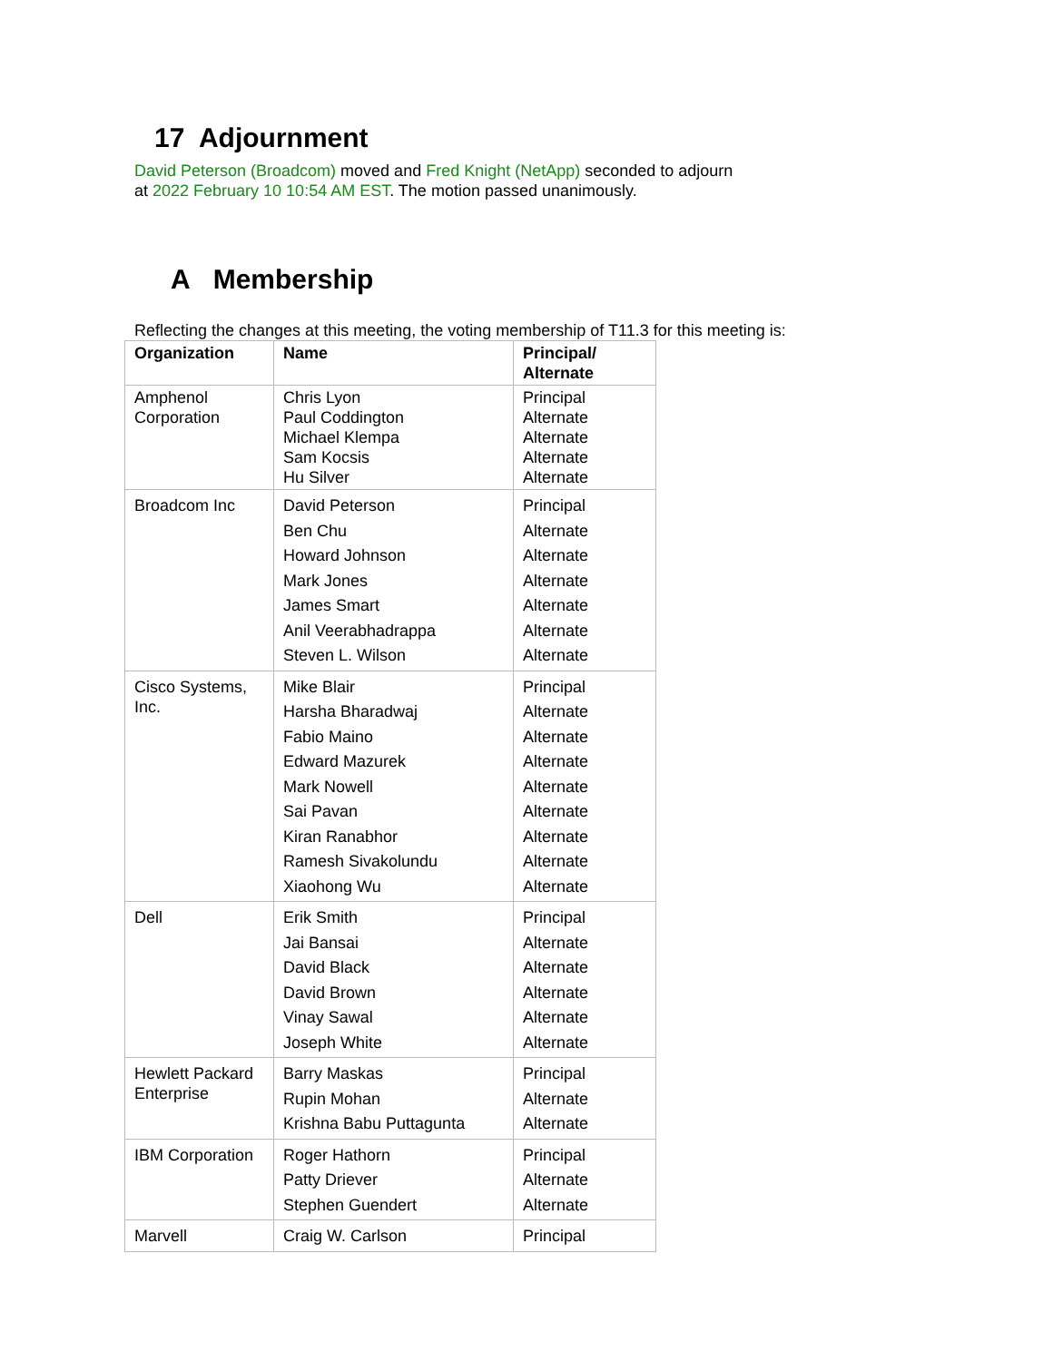17 Adjournment
David Peterson (Broadcom) moved and Fred Knight (NetApp) seconded to adjourn
at 2022 February 10 10:54 AM EST. The motion passed unanimously.
A Membership
Reflecting the changes at this meeting, the voting membership of T11.3 for this meeting is:
| Organization | Name | Principal/ Alternate |
| --- | --- | --- |
| Amphenol Corporation | Chris Lyon Paul Coddington Michael Klempa Sam Kocsis Hu Silver | Principal Alternate Alternate Alternate Alternate |
| Broadcom Inc | David Peterson Ben Chu Howard Johnson Mark Jones James Smart Anil Veerabhadrappa Steven L. Wilson | Principal Alternate Alternate Alternate Alternate Alternate Alternate |
| Cisco Systems, Inc. | Mike Blair Harsha Bharadwaj Fabio Maino Edward Mazurek Mark Nowell Sai Pavan Kiran Ranabhor Ramesh Sivakolundu Xiaohong Wu | Principal Alternate Alternate Alternate Alternate Alternate Alternate Alternate Alternate |
| Dell | Erik Smith Jai Bansai David Black David Brown Vinay Sawal Joseph White | Principal Alternate Alternate Alternate Alternate Alternate |
| Hewlett Packard Enterprise | Barry Maskas Rupin Mohan Krishna Babu Puttagunta | Principal Alternate Alternate |
| IBM Corporation | Roger Hathorn Patty Driever Stephen Guendert | Principal Alternate Alternate |
| Marvell | Craig W. Carlson | Principal |